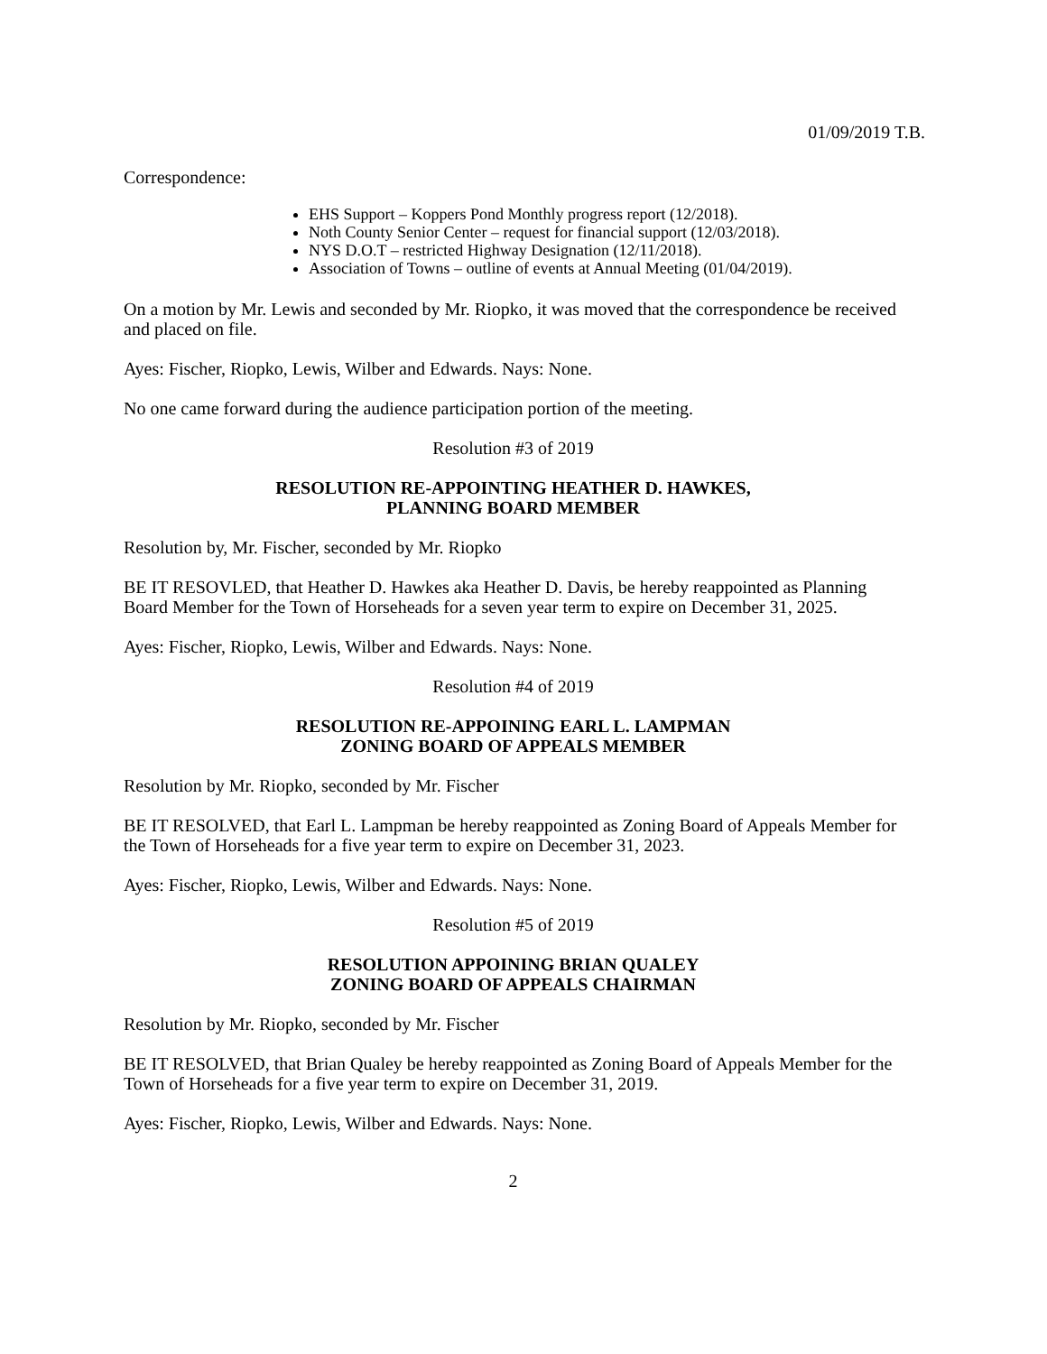01/09/2019 T.B.
Correspondence:
EHS Support – Koppers Pond Monthly progress report (12/2018).
Noth County Senior Center – request for financial support (12/03/2018).
NYS D.O.T – restricted Highway Designation (12/11/2018).
Association of Towns – outline of events at Annual Meeting (01/04/2019).
On a motion by Mr. Lewis and seconded by Mr. Riopko, it was moved that the correspondence be received and placed on file.
Ayes: Fischer, Riopko, Lewis, Wilber and Edwards. Nays: None.
No one came forward during the audience participation portion of the meeting.
Resolution #3 of 2019
RESOLUTION RE-APPOINTING HEATHER D. HAWKES,
PLANNING BOARD MEMBER
Resolution by, Mr. Fischer, seconded by Mr. Riopko
BE IT RESOVLED, that Heather D. Hawkes aka Heather D. Davis, be hereby reappointed as Planning Board Member for the Town of Horseheads for a seven year term to expire on December 31, 2025.
Ayes: Fischer, Riopko, Lewis, Wilber and Edwards. Nays: None.
Resolution #4 of 2019
RESOLUTION RE-APPOINING EARL L. LAMPMAN
ZONING BOARD OF APPEALS MEMBER
Resolution by Mr. Riopko, seconded by Mr. Fischer
BE IT RESOLVED, that Earl L. Lampman be hereby reappointed as Zoning Board of Appeals Member for the Town of Horseheads for a five year term to expire on December 31, 2023.
Ayes: Fischer, Riopko, Lewis, Wilber and Edwards. Nays: None.
Resolution #5 of 2019
RESOLUTION APPOINING BRIAN QUALEY
ZONING BOARD OF APPEALS CHAIRMAN
Resolution by Mr. Riopko, seconded by Mr. Fischer
BE IT RESOLVED, that Brian Qualey be hereby reappointed as Zoning Board of Appeals Member for the Town of Horseheads for a five year term to expire on December 31, 2019.
Ayes: Fischer, Riopko, Lewis, Wilber and Edwards. Nays: None.
2